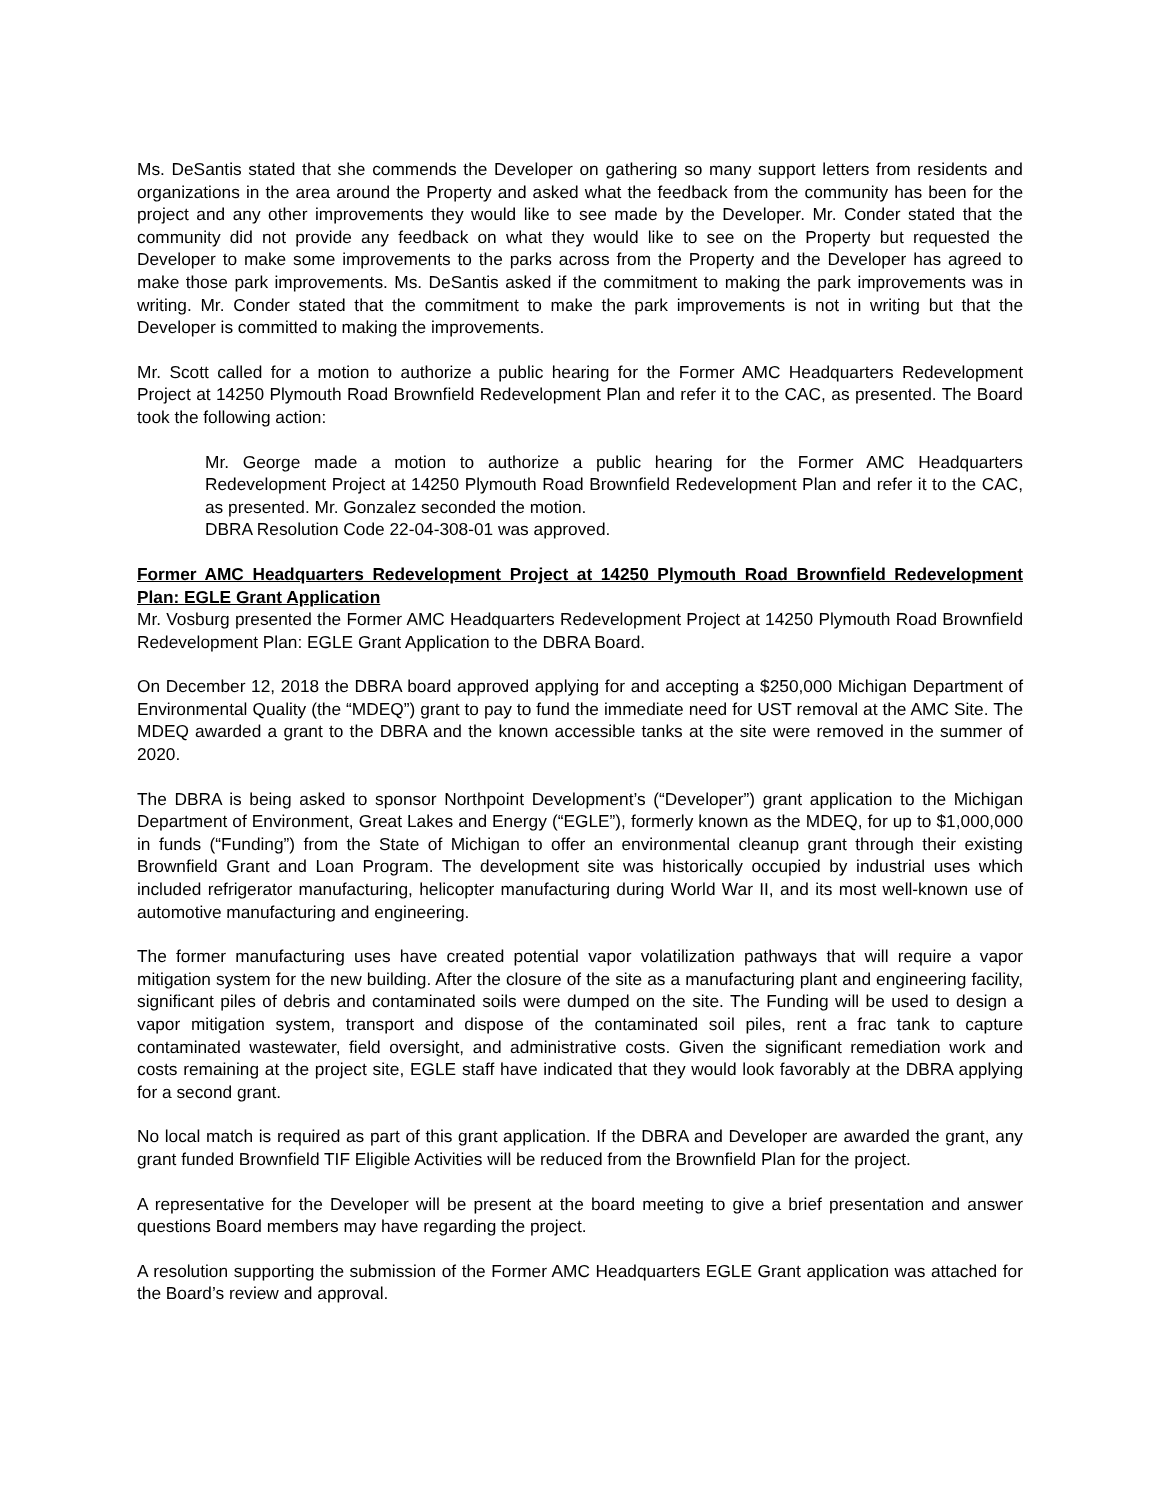Ms. DeSantis stated that she commends the Developer on gathering so many support letters from residents and organizations in the area around the Property and asked what the feedback from the community has been for the project and any other improvements they would like to see made by the Developer. Mr. Conder stated that the community did not provide any feedback on what they would like to see on the Property but requested the Developer to make some improvements to the parks across from the Property and the Developer has agreed to make those park improvements. Ms. DeSantis asked if the commitment to making the park improvements was in writing. Mr. Conder stated that the commitment to make the park improvements is not in writing but that the Developer is committed to making the improvements.
Mr. Scott called for a motion to authorize a public hearing for the Former AMC Headquarters Redevelopment Project at 14250 Plymouth Road Brownfield Redevelopment Plan and refer it to the CAC, as presented. The Board took the following action:
Mr. George made a motion to authorize a public hearing for the Former AMC Headquarters Redevelopment Project at 14250 Plymouth Road Brownfield Redevelopment Plan and refer it to the CAC, as presented. Mr. Gonzalez seconded the motion.
DBRA Resolution Code 22-04-308-01 was approved.
Former AMC Headquarters Redevelopment Project at 14250 Plymouth Road Brownfield Redevelopment Plan: EGLE Grant Application
Mr. Vosburg presented the Former AMC Headquarters Redevelopment Project at 14250 Plymouth Road Brownfield Redevelopment Plan: EGLE Grant Application to the DBRA Board.
On December 12, 2018 the DBRA board approved applying for and accepting a $250,000 Michigan Department of Environmental Quality (the “MDEQ”) grant to pay to fund the immediate need for UST removal at the AMC Site. The MDEQ awarded a grant to the DBRA and the known accessible tanks at the site were removed in the summer of 2020.
The DBRA is being asked to sponsor Northpoint Development’s (“Developer”) grant application to the Michigan Department of Environment, Great Lakes and Energy (“EGLE”), formerly known as the MDEQ, for up to $1,000,000 in funds (“Funding”) from the State of Michigan to offer an environmental cleanup grant through their existing Brownfield Grant and Loan Program. The development site was historically occupied by industrial uses which included refrigerator manufacturing, helicopter manufacturing during World War II, and its most well-known use of automotive manufacturing and engineering.
The former manufacturing uses have created potential vapor volatilization pathways that will require a vapor mitigation system for the new building. After the closure of the site as a manufacturing plant and engineering facility, significant piles of debris and contaminated soils were dumped on the site. The Funding will be used to design a vapor mitigation system, transport and dispose of the contaminated soil piles, rent a frac tank to capture contaminated wastewater, field oversight, and administrative costs. Given the significant remediation work and costs remaining at the project site, EGLE staff have indicated that they would look favorably at the DBRA applying for a second grant.
No local match is required as part of this grant application. If the DBRA and Developer are awarded the grant, any grant funded Brownfield TIF Eligible Activities will be reduced from the Brownfield Plan for the project.
A representative for the Developer will be present at the board meeting to give a brief presentation and answer questions Board members may have regarding the project.
A resolution supporting the submission of the Former AMC Headquarters EGLE Grant application was attached for the Board’s review and approval.